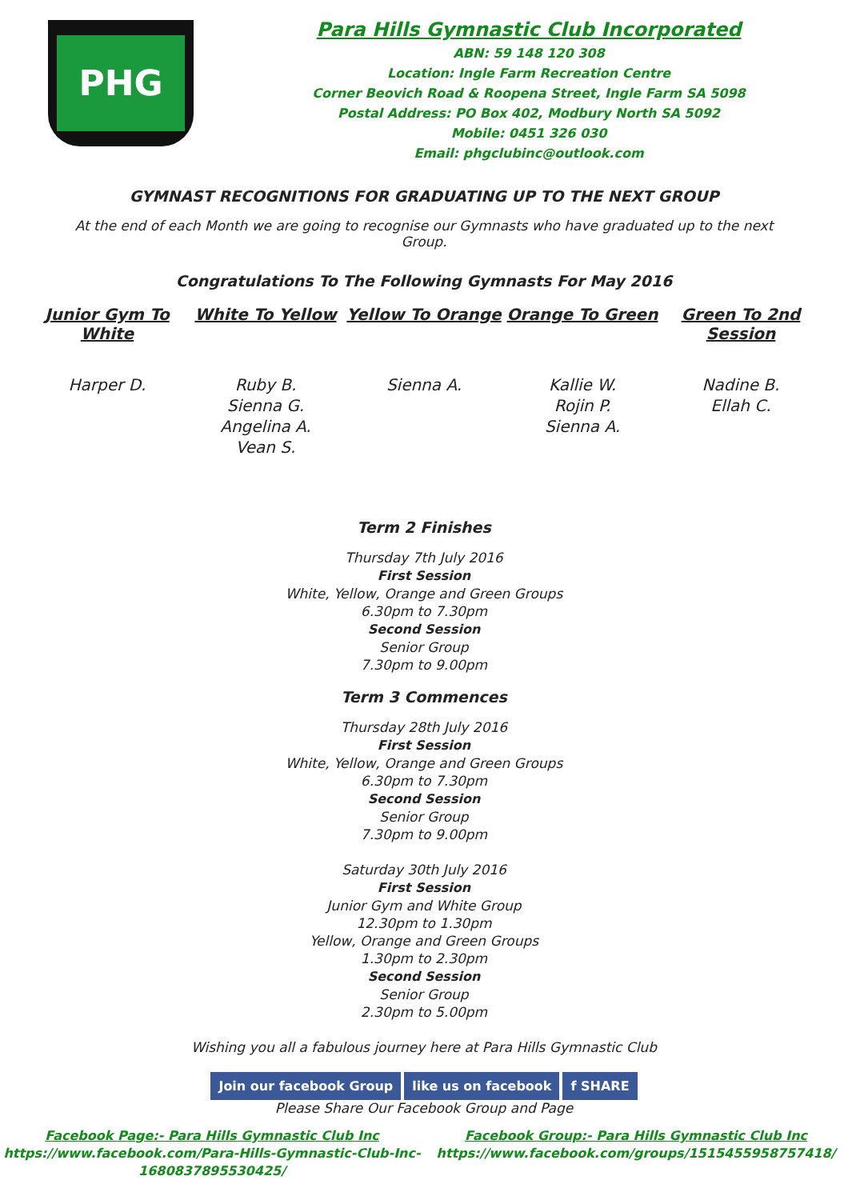PHG
Para Hills Gymnastic Club Incorporated
ABN: 59 148 120 308
Location: Ingle Farm Recreation Centre
Corner Beovich Road & Roopena Street, Ingle Farm SA 5098
Postal Address: PO Box 402, Modbury North SA 5092
Mobile: 0451 326 030
Email: phgclubinc@outlook.com
GYMNAST RECOGNITIONS FOR GRADUATING UP TO THE NEXT GROUP
At the end of each Month we are going to recognise our Gymnasts who have graduated up to the next Group.
Congratulations To The Following Gymnasts For May 2016
| Junior Gym To White | White To Yellow | Yellow To Orange | Orange To Green | Green To 2nd Session |
| --- | --- | --- | --- | --- |
| Harper D. | Ruby B. Sienna G. Angelina A. Vean S. | Sienna A. | Kallie W. Rojin P. Sienna A. | Nadine B. Ellah C. |
Term 2 Finishes
Thursday 7th July 2016
First Session
White, Yellow, Orange and Green Groups
6.30pm to 7.30pm
Second Session
Senior Group
7.30pm to 9.00pm
Term 3 Commences
Thursday 28th July 2016
First Session
White, Yellow, Orange and Green Groups
6.30pm to 7.30pm
Second Session
Senior Group
7.30pm to 9.00pm
Saturday 30th July 2016
First Session
Junior Gym and White Group
12.30pm to 1.30pm
Yellow, Orange and Green Groups
1.30pm to 2.30pm
Second Session
Senior Group
2.30pm to 5.00pm
Wishing you all a fabulous journey here at Para Hills Gymnastic Club
Join our facebook Group like us on facebook f SHARE
Please Share Our Facebook Group and Page
Facebook Page:- Para Hills Gymnastic Club Inc
https://www.facebook.com/Para-Hills-Gymnastic-Club-Inc-1680837895530425/
Facebook Group:- Para Hills Gymnastic Club Inc
https://www.facebook.com/groups/1515455958757418/